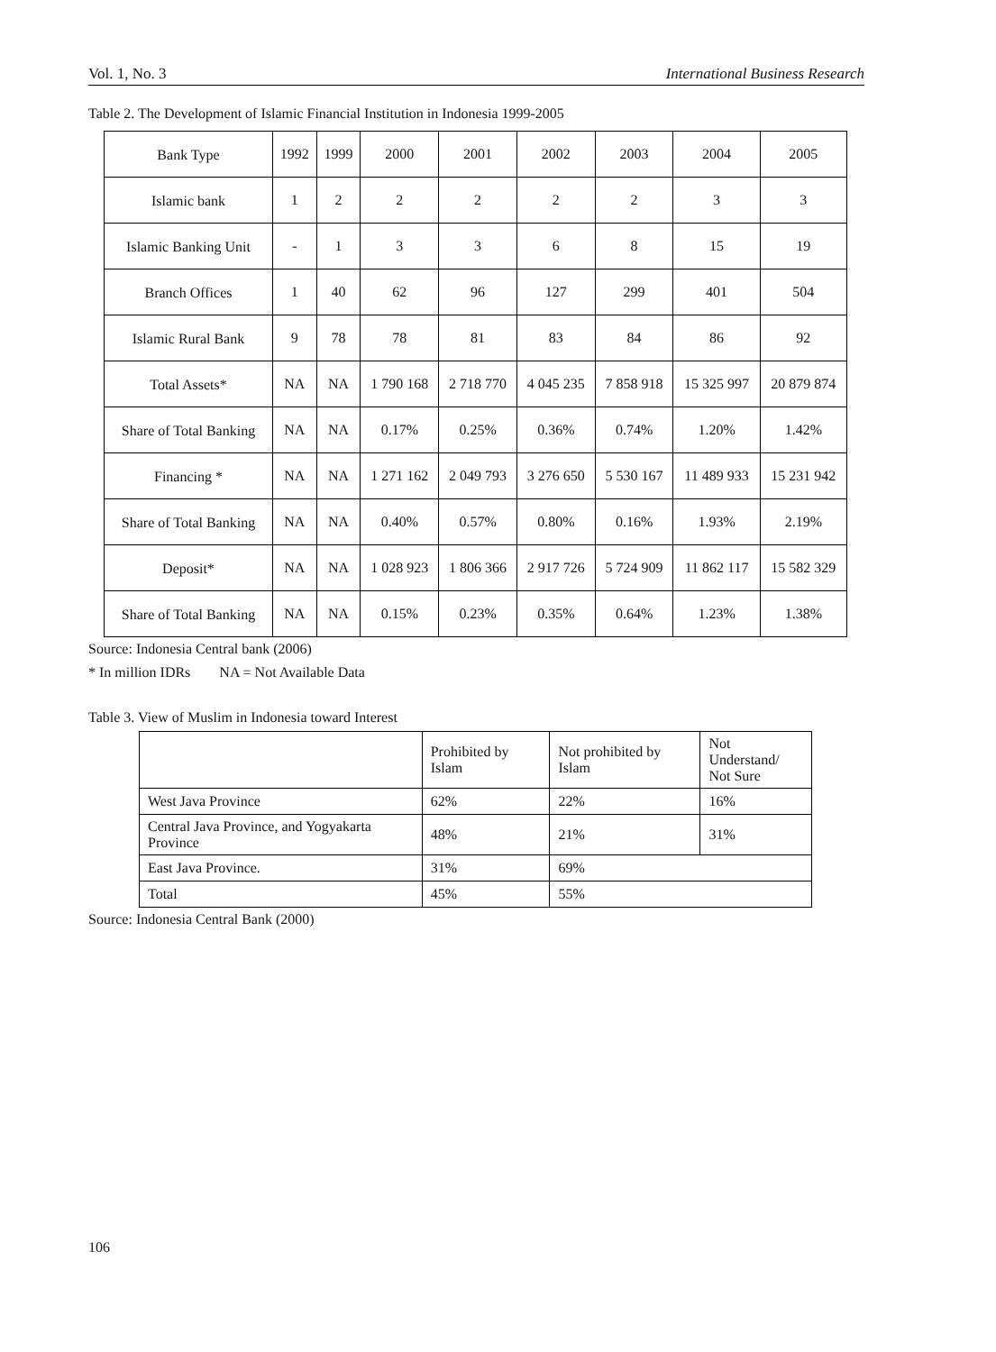Vol. 1, No. 3 International Business Research
Table 2. The Development of Islamic Financial Institution in Indonesia 1999-2005
| Bank Type | 1992 | 1999 | 2000 | 2001 | 2002 | 2003 | 2004 | 2005 |
| Islamic bank | 1 | 2 | 2 | 2 | 2 | 2 | 3 | 3 |
| Islamic Banking Unit | - | 1 | 3 | 3 | 6 | 8 | 15 | 19 |
| Branch Offices | 1 | 40 | 62 | 96 | 127 | 299 | 401 | 504 |
| Islamic Rural Bank | 9 | 78 | 78 | 81 | 83 | 84 | 86 | 92 |
| Total Assets* | NA | NA | 1 790 168 | 2 718 770 | 4 045 235 | 7 858 918 | 15 325 997 | 20 879 874 |
| Share of Total Banking | NA | NA | 0.17% | 0.25% | 0.36% | 0.74% | 1.20% | 1.42% |
| Financing * | NA | NA | 1 271 162 | 2 049 793 | 3 276 650 | 5 530 167 | 11 489 933 | 15 231 942 |
| Share of Total Banking | NA | NA | 0.40% | 0.57% | 0.80% | 0.16% | 1.93% | 2.19% |
| Deposit* | NA | NA | 1 028 923 | 1 806 366 | 2 917 726 | 5 724 909 | 11 862 117 | 15 582 329 |
| Share of Total Banking | NA | NA | 0.15% | 0.23% | 0.35% | 0.64% | 1.23% | 1.38% |
Source: Indonesia Central bank (2006)
* In million IDRs NA = Not Available Data
Table 3. View of Muslim in Indonesia toward Interest
| | Prohibited by Islam | Not prohibited by Islam | Not Understand/ Not Sure |
| West Java Province | 62% | 22% | 16% |
| Central Java Province, and Yogyakarta Province | 48% | 21% | 31% |
| East Java Province. | 31% | 69% | |
| Total | 45% | 55% | |
Source: Indonesia Central Bank (2000)
106